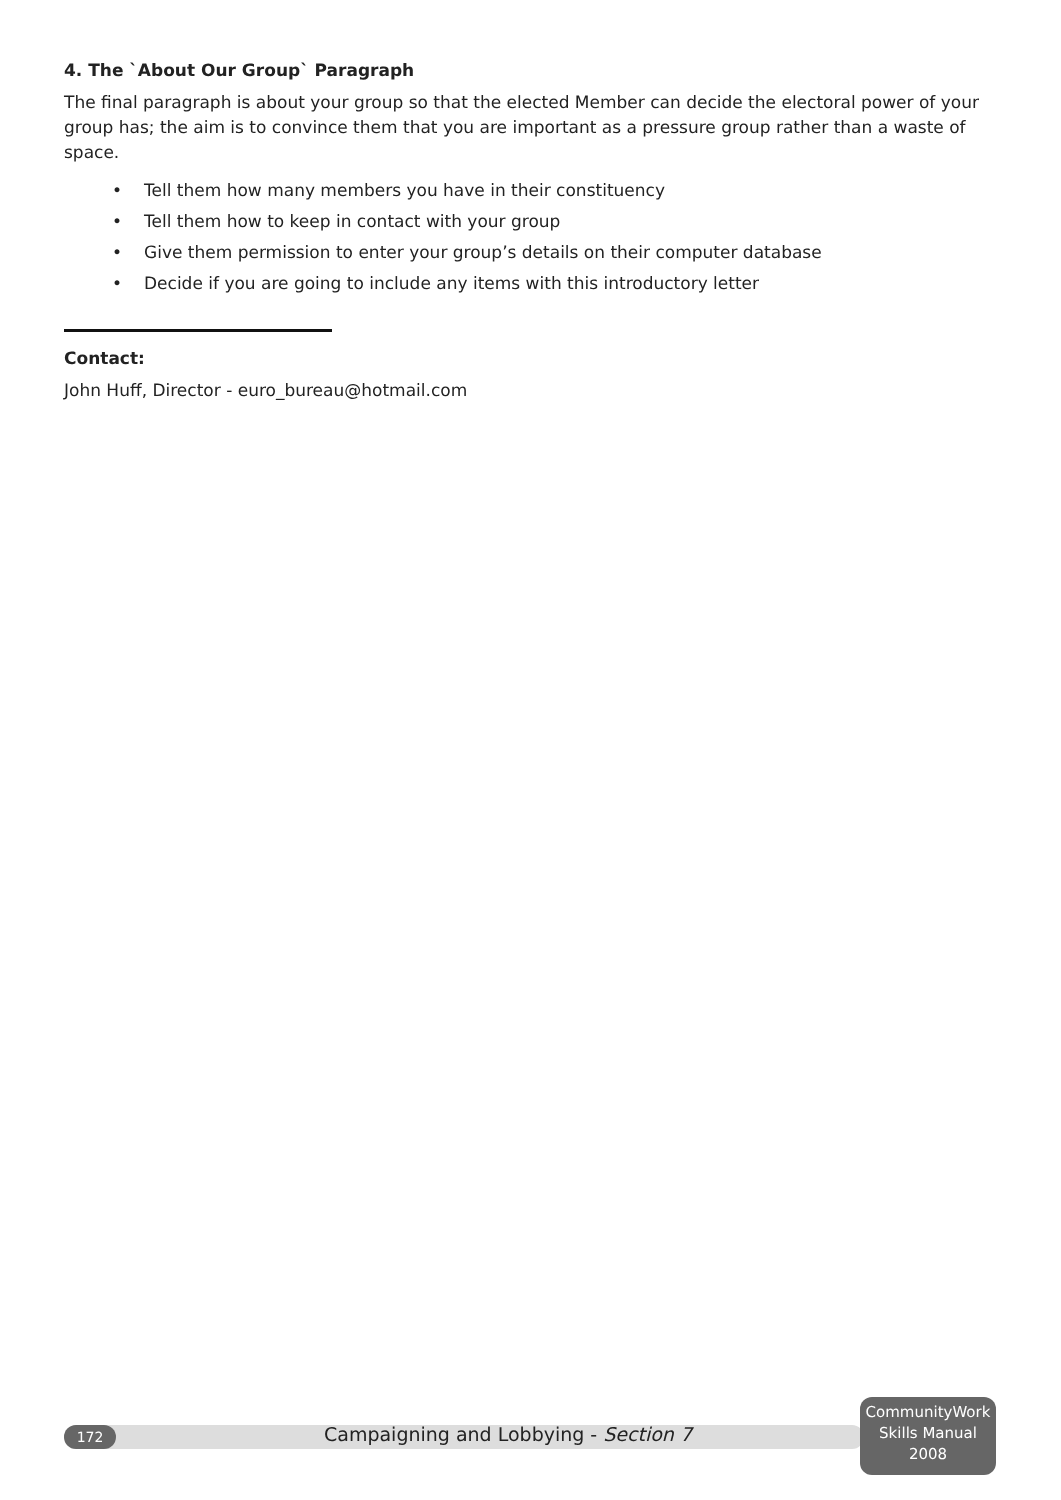4. The `About Our Group` Paragraph
The final paragraph is about your group so that the elected Member can decide the electoral power of your group has; the aim is to convince them that you are important as a pressure group rather than a waste of space.
• Tell them how many members you have in their constituency
• Tell them how to keep in contact with your group
• Give them permission to enter your group’s details on their computer database
• Decide if you are going to include any items with this introductory letter
Contact:
John Huff, Director - euro_bureau@hotmail.com
172
Campaigning and Lobbying - Section 7
CommunityWork
Skills Manual
2008